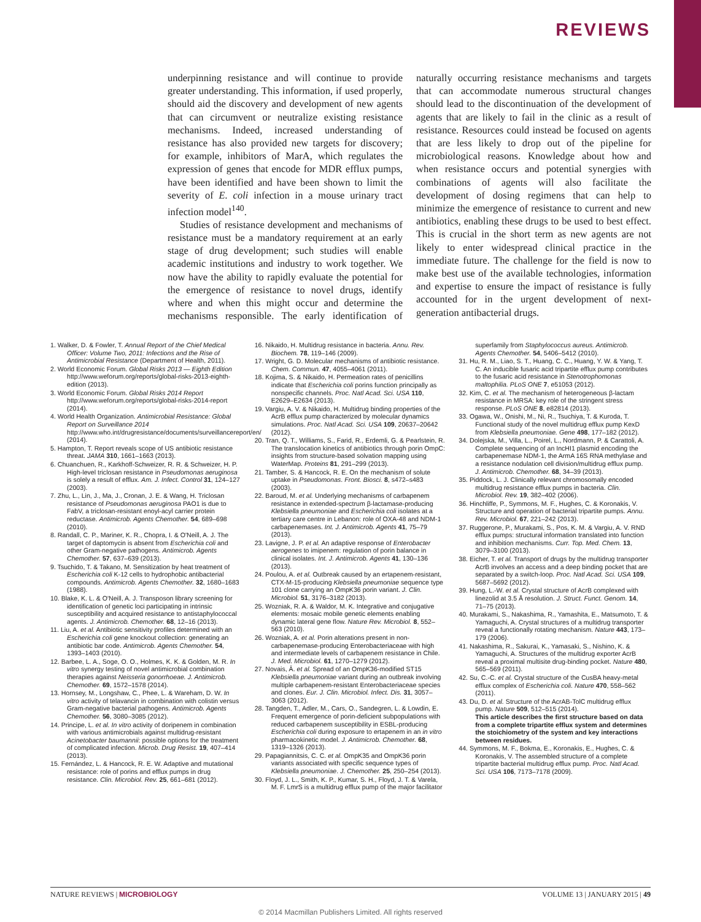REVIEWS
underpinning resistance and will continue to provide greater understanding. This information, if used properly, should aid the discovery and development of new agents that can circumvent or neutralize existing resistance mechanisms. Indeed, increased understanding of resistance has also provided new targets for discovery; for example, inhibitors of MarA, which regulates the expression of genes that encode for MDR efflux pumps, have been identified and have been shown to limit the severity of E. coli infection in a mouse urinary tract infection model<sup>140</sup>.
Studies of resistance development and mechanisms of resistance must be a mandatory requirement at an early stage of drug development; such studies will enable academic institutions and industry to work together. We now have the ability to rapidly evaluate the potential for the emergence of resistance to novel drugs, identify where and when this might occur and determine the mechanisms responsible. The early identification of naturally occurring resistance mechanisms and targets that can accommodate numerous structural changes should lead to the discontinuation of the development of agents that are likely to fail in the clinic as a result of resistance. Resources could instead be focused on agents that are less likely to drop out of the pipeline for microbiological reasons. Knowledge about how and when resistance occurs and potential synergies with combinations of agents will also facilitate the development of dosing regimens that can help to minimize the emergence of resistance to current and new antibiotics, enabling these drugs to be used to best effect. This is crucial in the short term as new agents are not likely to enter widespread clinical practice in the immediate future. The challenge for the field is now to make best use of the available technologies, information and expertise to ensure the impact of resistance is fully accounted for in the urgent development of next-generation antibacterial drugs.
1. Walker, D. & Fowler, T. Annual Report of the Chief Medical Officer: Volume Two, 2011: Infections and the Rise of Antimicrobial Resistance (Department of Health, 2011).
2. World Economic Forum. Global Risks 2013 — Eighth Edition http://www.weforum.org/reports/global-risks-2013-eighth-edition (2013).
3. World Economic Forum. Global Risks 2014 Report http://www.weforum.org/reports/global-risks-2014-report (2014).
4. World Health Organization. Antimicrobial Resistance: Global Report on Surveillance 2014 http://www.who.int/drugresistance/documents/surveillancereport/en/ (2014).
5. Hampton, T. Report reveals scope of US antibiotic resistance threat. JAMA 310, 1661–1663 (2013).
6. Chuanchuen, R., Karkhoff-Schweizer, R. R. & Schweizer, H. P. High-level triclosan resistance in Pseudomonas aeruginosa is solely a result of efflux. Am. J. Infect. Control 31, 124–127 (2003).
7. Zhu, L., Lin, J., Ma, J., Cronan, J. E. & Wang, H. Triclosan resistance of Pseudomonas aeruginosa PAO1 is due to FabV, a triclosan-resistant enoyl-acyl carrier protein reductase. Antimicrob. Agents Chemother. 54, 689–698 (2010).
8. Randall, C. P., Mariner, K. R., Chopra, I. & O'Neill, A. J. The target of daptomycin is absent from Escherichia coli and other Gram-negative pathogens. Antimicrob. Agents Chemother. 57, 637–639 (2013).
9. Tsuchido, T. & Takano, M. Sensitization by heat treatment of Escherichia coli K-12 cells to hydrophobic antibacterial compounds. Antimicrob. Agents Chemother. 32, 1680–1683 (1988).
10. Blake, K. L. & O'Neill, A. J. Transposon library screening for identification of genetic loci participating in intrinsic susceptibility and acquired resistance to antistaphylococcal agents. J. Antimicrob. Chemother. 68, 12–16 (2013).
11. Liu, A. et al. Antibiotic sensitivity profiles determined with an Escherichia coli gene knockout collection: generating an antibiotic bar code. Antimicrob. Agents Chemother. 54, 1393–1403 (2010).
12. Barbee, L. A., Soge, O. O., Holmes, K. K. & Golden, M. R. In vitro synergy testing of novel antimicrobial combination therapies against Neisseria gonorrhoeae. J. Antimicrob. Chemother. 69, 1572–1578 (2014).
13. Hornsey, M., Longshaw, C., Phee, L. & Wareham, D. W. In vitro activity of telavancin in combination with colistin versus Gram-negative bacterial pathogens. Antimicrob. Agents Chemother. 56, 3080–3085 (2012).
14. Principe, L. et al. In vitro activity of doripenem in combination with various antimicrobials against multidrug-resistant Acinetobacter baumannii: possible options for the treatment of complicated infection. Microb. Drug Resist. 19, 407–414 (2013).
15. Fernández, L. & Hancock, R. E. W. Adaptive and mutational resistance: role of porins and efflux pumps in drug resistance. Clin. Microbiol. Rev. 25, 661–681 (2012).
16. Nikaido, H. Multidrug resistance in bacteria. Annu. Rev. Biochem. 78, 119–146 (2009).
17. Wright, G. D. Molecular mechanisms of antibiotic resistance. Chem. Commun. 47, 4055–4061 (2011).
18. Kojima, S. & Nikaido, H. Permeation rates of penicillins indicate that Escherichia coli porins function principally as nonspecific channels. Proc. Natl Acad. Sci. USA 110, E2629–E2634 (2013).
19. Vargiu, A. V. & Nikaido, H. Multidrug binding properties of the AcrB efflux pump characterized by molecular dynamics simulations. Proc. Natl Acad. Sci. USA 109, 20637–20642 (2012).
20. Tran, Q. T., Williams, S., Farid, R., Erdemli, G. & Pearlstein, R. The translocation kinetics of antibiotics through porin OmpC: insights from structure-based solvation mapping using WaterMap. Proteins 81, 291–299 (2013).
21. Tamber, S. & Hancock, R. E. On the mechanism of solute uptake in Pseudomonas. Front. Biosci. 8, s472–s483 (2003).
22. Baroud, M. et al. Underlying mechanisms of carbapenem resistance in extended-spectrum β-lactamase-producing Klebsiella pneumoniae and Escherichia coli isolates at a tertiary care centre in Lebanon: role of OXA-48 and NDM-1 carbapenemases. Int. J. Antimicrob. Agents 41, 75–79 (2013).
23. Lavigne, J. P. et al. An adaptive response of Enterobacter aerogenes to imipenem: regulation of porin balance in clinical isolates. Int. J. Antimicrob. Agents 41, 130–136 (2013).
24. Poulou, A. et al. Outbreak caused by an ertapenem-resistant, CTX-M-15-producing Klebsiella pneumoniae sequence type 101 clone carrying an OmpK36 porin variant. J. Clin. Microbiol. 51, 3176–3182 (2013).
25. Wozniak, R. A. & Waldor, M. K. Integrative and conjugative elements: mosaic mobile genetic elements enabling dynamic lateral gene flow. Nature Rev. Microbiol. 8, 552–563 (2010).
26. Wozniak, A. et al. Porin alterations present in non-carbapenemase-producing Enterobacteriaceae with high and intermediate levels of carbapenem resistance in Chile. J. Med. Microbiol. 61, 1270–1279 (2012).
27. Novais, Â. et al. Spread of an OmpK36-modified ST15 Klebsiella pneumoniae variant during an outbreak involving multiple carbapenem-resistant Enterobacteriaceae species and clones. Eur. J. Clin. Microbiol. Infect. Dis. 31, 3057–3063 (2012).
28. Tangden, T., Adler, M., Cars, O., Sandegren, L. & Lowdin, E. Frequent emergence of porin-deficient subpopulations with reduced carbapenem susceptibility in ESBL-producing Escherichia coli during exposure to ertapenem in an in vitro pharmacokinetic model. J. Antimicrob. Chemother. 68, 1319–1326 (2013).
29. Papagiannitsis, C. C. et al. OmpK35 and OmpK36 porin variants associated with specific sequence types of Klebsiella pneumoniae. J. Chemother. 25, 250–254 (2013).
30. Floyd, J. L., Smith, K. P., Kumar, S. H., Floyd, J. T. & Varela, M. F. LmrS is a multidrug efflux pump of the major facilitator superfamily from Staphylococcus aureus. Antimicrob. Agents Chemother. 54, 5406–5412 (2010).
31. Hu, R. M., Liao, S. T., Huang, C. C., Huang, Y. W. & Yang, T. C. An inducible fusaric acid tripartite efflux pump contributes to the fusaric acid resistance in Stenotrophomonas maltophilia. PLoS ONE 7, e51053 (2012).
32. Kim, C. et al. The mechanism of heterogeneous β-lactam resistance in MRSA: key role of the stringent stress response. PLoS ONE 8, e82814 (2013).
33. Ogawa, W., Onishi, M., Ni, R., Tsuchiya, T. & Kuroda, T. Functional study of the novel multidrug efflux pump KexD from Klebsiella pneumoniae. Gene 498, 177–182 (2012).
34. Dolejska, M., Villa, L., Poirel, L., Nordmann, P. & Carattoli, A. Complete sequencing of an IncHI1 plasmid encoding the carbapenemase NDM-1, the ArmA 16S RNA methylase and a resistance nodulation cell division/multidrug efflux pump. J. Antimicrob. Chemother. 68, 34–39 (2013).
35. Piddock, L. J. Clinically relevant chromosomally encoded multidrug resistance efflux pumps in bacteria. Clin. Microbiol. Rev. 19, 382–402 (2006).
36. Hinchliffe, P., Symmons, M. F., Hughes, C. & Koronakis, V. Structure and operation of bacterial tripartite pumps. Annu. Rev. Microbiol. 67, 221–242 (2013).
37. Ruggerone, P., Murakami, S., Pos, K. M. & Vargiu, A. V. RND efflux pumps: structural information translated into function and inhibition mechanisms. Curr. Top. Med. Chem. 13, 3079–3100 (2013).
38. Eicher, T. et al. Transport of drugs by the multidrug transporter AcrB involves an access and a deep binding pocket that are separated by a switch-loop. Proc. Natl Acad. Sci. USA 109, 5687–5692 (2012).
39. Hung, L.-W. et al. Crystal structure of AcrB complexed with linezolid at 3.5 Å resolution. J. Struct. Funct. Genom. 14, 71–75 (2013).
40. Murakami, S., Nakashima, R., Yamashita, E., Matsumoto, T. & Yamaguchi, A. Crystal structures of a multidrug transporter reveal a functionally rotating mechanism. Nature 443, 173–179 (2006).
41. Nakashima, R., Sakurai, K., Yamasaki, S., Nishino, K. & Yamaguchi, A. Structures of the multidrug exporter AcrB reveal a proximal multisite drug-binding pocket. Nature 480, 565–569 (2011).
42. Su, C.-C. et al. Crystal structure of the CusBA heavy-metal efflux complex of Escherichia coli. Nature 470, 558–562 (2011).
43. Du, D. et al. Structure of the AcrAB-TolC multidrug efflux pump. Nature 509, 512–515 (2014).
This article describes the first structure based on data from a complete tripartite efflux system and determines the stoichiometry of the system and key interactions between residues.
44. Symmons, M. F., Bokma, E., Koronakis, E., Hughes, C. & Koronakis, V. The assembled structure of a complete tripartite bacterial multidrug efflux pump. Proc. Natl Acad. Sci. USA 106, 7173–7178 (2009).
NATURE REVIEWS | MICROBIOLOGY VOLUME 13 | JANUARY 2015 | 49
© 2014 Macmillan Publishers Limited. All rights reserved